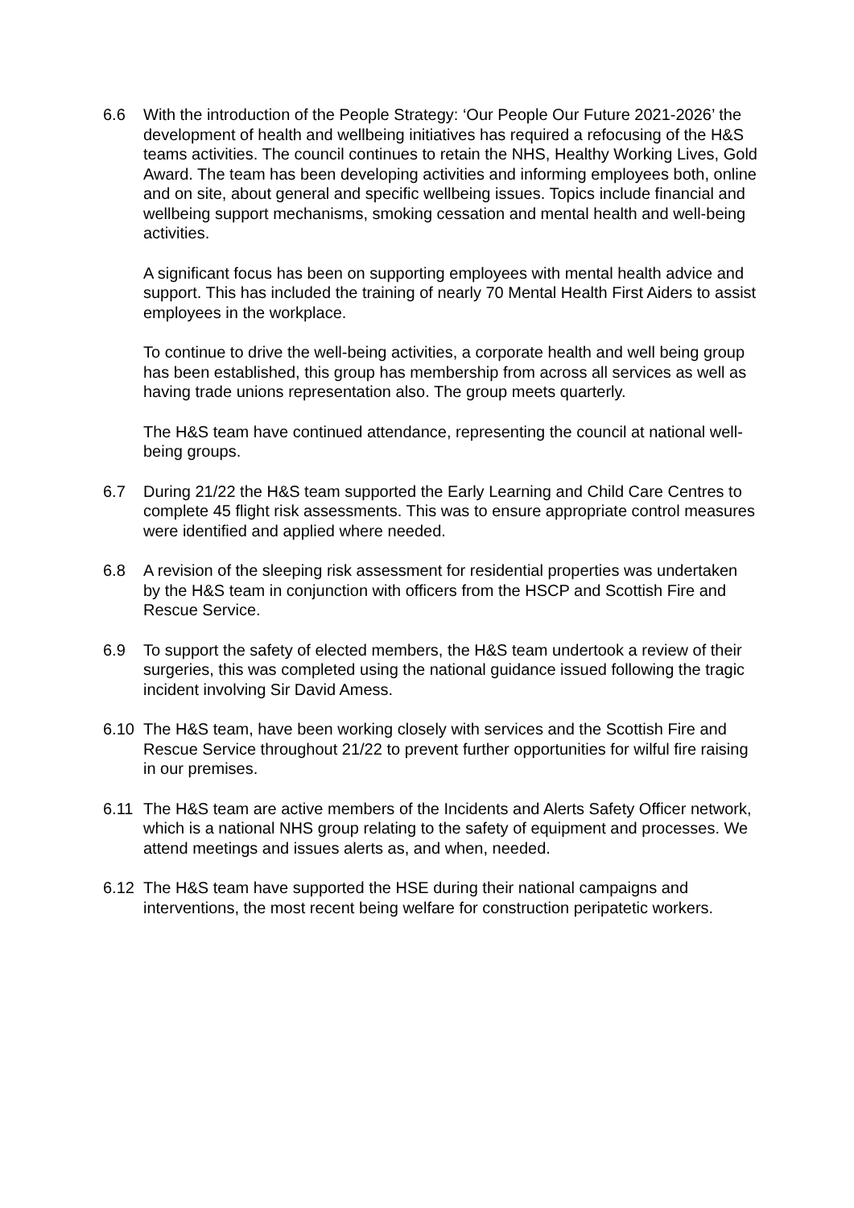6.6 With the introduction of the People Strategy: ‘Our People Our Future 2021-2026’ the development of health and wellbeing initiatives has required a refocusing of the H&S teams activities. The council continues to retain the NHS, Healthy Working Lives, Gold Award. The team has been developing activities and informing employees both, online and on site, about general and specific wellbeing issues. Topics include financial and wellbeing support mechanisms, smoking cessation and mental health and well-being activities.
A significant focus has been on supporting employees with mental health advice and support. This has included the training of nearly 70 Mental Health First Aiders to assist employees in the workplace.
To continue to drive the well-being activities, a corporate health and well being group has been established, this group has membership from across all services as well as having trade unions representation also. The group meets quarterly.
The H&S team have continued attendance, representing the council at national well-being groups.
6.7 During 21/22 the H&S team supported the Early Learning and Child Care Centres to complete 45 flight risk assessments. This was to ensure appropriate control measures were identified and applied where needed.
6.8 A revision of the sleeping risk assessment for residential properties was undertaken by the H&S team in conjunction with officers from the HSCP and Scottish Fire and Rescue Service.
6.9 To support the safety of elected members, the H&S team undertook a review of their surgeries, this was completed using the national guidance issued following the tragic incident involving Sir David Amess.
6.10 The H&S team, have been working closely with services and the Scottish Fire and Rescue Service throughout 21/22 to prevent further opportunities for wilful fire raising in our premises.
6.11 The H&S team are active members of the Incidents and Alerts Safety Officer network, which is a national NHS group relating to the safety of equipment and processes. We attend meetings and issues alerts as, and when, needed.
6.12 The H&S team have supported the HSE during their national campaigns and interventions, the most recent being welfare for construction peripatetic workers.